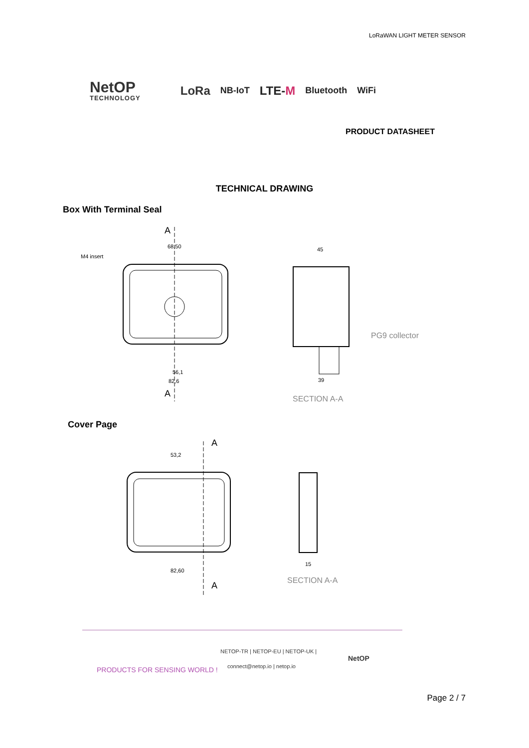LoRaWAN LIGHT METER SENSOR
NetOP
TECHNOLOGY
LoRa NB-IoT LTE-M Bluetooth WiFi
PRODUCT DATASHEET
TECHNICAL DRAWING
Box With Terminal Seal
A
A
M4 insert
68,50
56,1
82,6
45
39
PG9 collector
SECTION A-A
Cover Page
A
A
53,2
82,60
15
SECTION A-A
NETOP-TR | NETOP-EU | NETOP-UK |
connect@netop.io | netop.io
PRODUCTS FOR SENSING WORLD !
NetOP
Page 2 / 7